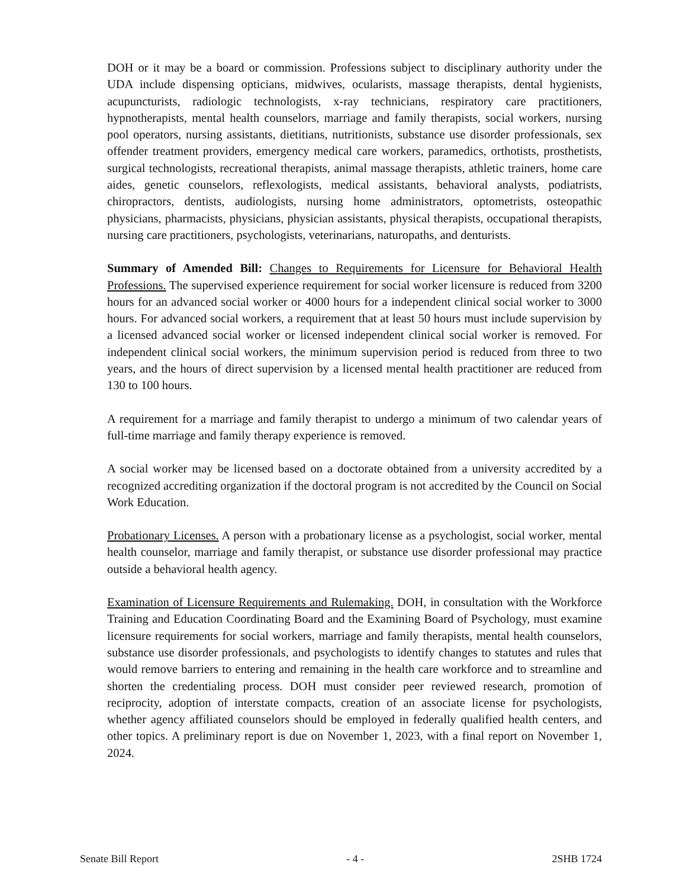DOH or it may be a board or commission. Professions subject to disciplinary authority under the UDA include dispensing opticians, midwives, ocularists, massage therapists, dental hygienists, acupuncturists, radiologic technologists, x-ray technicians, respiratory care practitioners, hypnotherapists, mental health counselors, marriage and family therapists, social workers, nursing pool operators, nursing assistants, dietitians, nutritionists, substance use disorder professionals, sex offender treatment providers, emergency medical care workers, paramedics, orthotists, prosthetists, surgical technologists, recreational therapists, animal massage therapists, athletic trainers, home care aides, genetic counselors, reflexologists, medical assistants, behavioral analysts, podiatrists, chiropractors, dentists, audiologists, nursing home administrators, optometrists, osteopathic physicians, pharmacists, physicians, physician assistants, physical therapists, occupational therapists, nursing care practitioners, psychologists, veterinarians, naturopaths, and denturists.
Summary of Amended Bill: Changes to Requirements for Licensure for Behavioral Health Professions. The supervised experience requirement for social worker licensure is reduced from 3200 hours for an advanced social worker or 4000 hours for a independent clinical social worker to 3000 hours. For advanced social workers, a requirement that at least 50 hours must include supervision by a licensed advanced social worker or licensed independent clinical social worker is removed. For independent clinical social workers, the minimum supervision period is reduced from three to two years, and the hours of direct supervision by a licensed mental health practitioner are reduced from 130 to 100 hours.
A requirement for a marriage and family therapist to undergo a minimum of two calendar years of full-time marriage and family therapy experience is removed.
A social worker may be licensed based on a doctorate obtained from a university accredited by a recognized accrediting organization if the doctoral program is not accredited by the Council on Social Work Education.
Probationary Licenses. A person with a probationary license as a psychologist, social worker, mental health counselor, marriage and family therapist, or substance use disorder professional may practice outside a behavioral health agency.
Examination of Licensure Requirements and Rulemaking. DOH, in consultation with the Workforce Training and Education Coordinating Board and the Examining Board of Psychology, must examine licensure requirements for social workers, marriage and family therapists, mental health counselors, substance use disorder professionals, and psychologists to identify changes to statutes and rules that would remove barriers to entering and remaining in the health care workforce and to streamline and shorten the credentialing process. DOH must consider peer reviewed research, promotion of reciprocity, adoption of interstate compacts, creation of an associate license for psychologists, whether agency affiliated counselors should be employed in federally qualified health centers, and other topics. A preliminary report is due on November 1, 2023, with a final report on November 1, 2024.
Senate Bill Report - 4 - 2SHB 1724